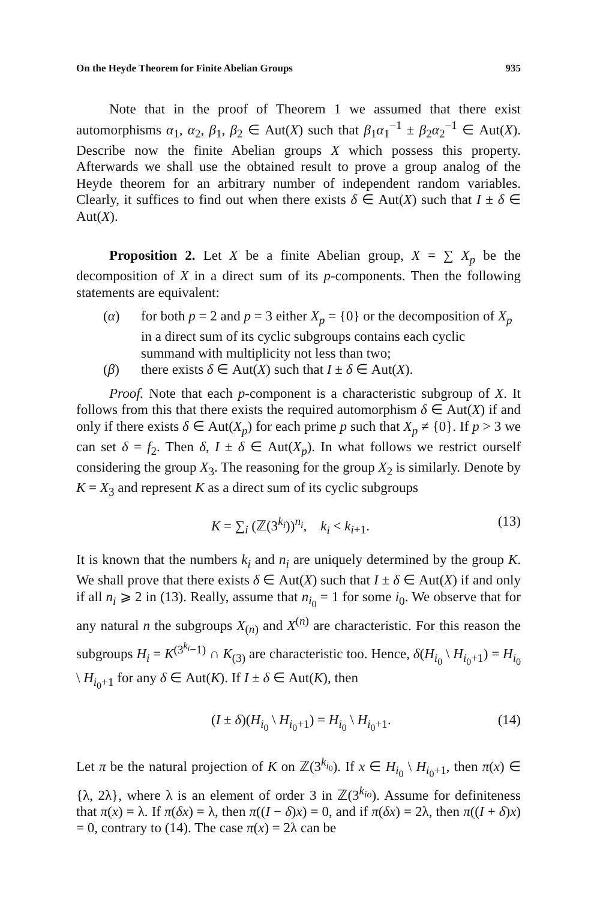On the Heyde Theorem for Finite Abelian Groups 935
Note that in the proof of Theorem 1 we assumed that there exist automorphisms α<sub>1</sub>, α<sub>2</sub>, β<sub>1</sub>, β<sub>2</sub> ∈ Aut(X) such that β<sub>1</sub>α<sub>1</sub><sup>−1</sup> ± β<sub>2</sub>α<sub>2</sub><sup>−1</sup> ∈ Aut(X). Describe now the finite Abelian groups X which possess this property. Afterwards we shall use the obtained result to prove a group analog of the Heyde theorem for an arbitrary number of independent random variables. Clearly, it suffices to find out when there exists δ ∈ Aut(X) such that I ± δ ∈ Aut(X).
Proposition 2. Let X be a finite Abelian group, X = ∑ X<sub>p</sub> be the decomposition of X in a direct sum of its p-components. Then the following statements are equivalent:
(α) for both p = 2 and p = 3 either X<sub>p</sub> = {0} or the decomposition of X<sub>p</sub> in a direct sum of its cyclic subgroups contains each cyclic summand with multiplicity not less than two;
(β) there exists δ ∈ Aut(X) such that I ± δ ∈ Aut(X).
Proof. Note that each p-component is a characteristic subgroup of X. It follows from this that there exists the required automorphism δ ∈ Aut(X) if and only if there exists δ ∈ Aut(X<sub>p</sub>) for each prime p such that X<sub>p</sub> ≠ {0}. If p > 3 we can set δ = f<sub>2</sub>. Then δ, I ± δ ∈ Aut(X<sub>p</sub>). In what follows we restrict ourself considering the group X<sub>3</sub>. The reasoning for the group X<sub>2</sub> is similarly. Denote by K = X<sub>3</sub> and represent K as a direct sum of its cyclic subgroups
K = ∑<sub>i</sub> (ℤ(3<sup>k<sub>i</sub></sup>))<sup>n<sub>i</sub></sup>, k<sub>i</sub> < k<sub>i+1</sub>. (13)
It is known that the numbers k<sub>i</sub> and n<sub>i</sub> are uniquely determined by the group K. We shall prove that there exists δ ∈ Aut(X) such that I ± δ ∈ Aut(X) if and only if all n<sub>i</sub> ⩾ 2 in (13). Really, assume that n<sub>i<sub>0</sub></sub> = 1 for some i<sub>0</sub>. We observe that for any natural n the subgroups X<sub>(n)</sub> and X<sup>(n)</sup> are characteristic. For this reason the subgroups H<sub>i</sub> = K<sup>(3<sup>k<sub>i</sub></sup>−1)</sup> ∩ K<sub>(3)</sub> are characteristic too. Hence, δ(H<sub>i<sub>0</sub></sub> \ H<sub>i<sub>0</sub>+1</sub>) = H<sub>i<sub>0</sub></sub> \ H<sub>i<sub>0</sub>+1</sub> for any δ ∈ Aut(K). If I ± δ ∈ Aut(K), then
(I ± δ)(H<sub>i<sub>0</sub></sub> \ H<sub>i<sub>0</sub>+1</sub>) = H<sub>i<sub>0</sub></sub> \ H<sub>i<sub>0</sub>+1</sub>. (14)
Let π be the natural projection of K on ℤ(3<sup>k<sub>i<sub>0</sub></sub></sup>). If x ∈ H<sub>i<sub>0</sub></sub> \ H<sub>i<sub>0</sub>+1</sub>, then π(x) ∈ {λ, 2λ}, where λ is an element of order 3 in ℤ(3<sup>k<sub>io</sub></sup>). Assume for definiteness that π(x) = λ. If π(δx) = λ, then π((I − δ)x) = 0, and if π(δx) = 2λ, then π((I + δ)x) = 0, contrary to (14). The case π(x) = 2λ can be